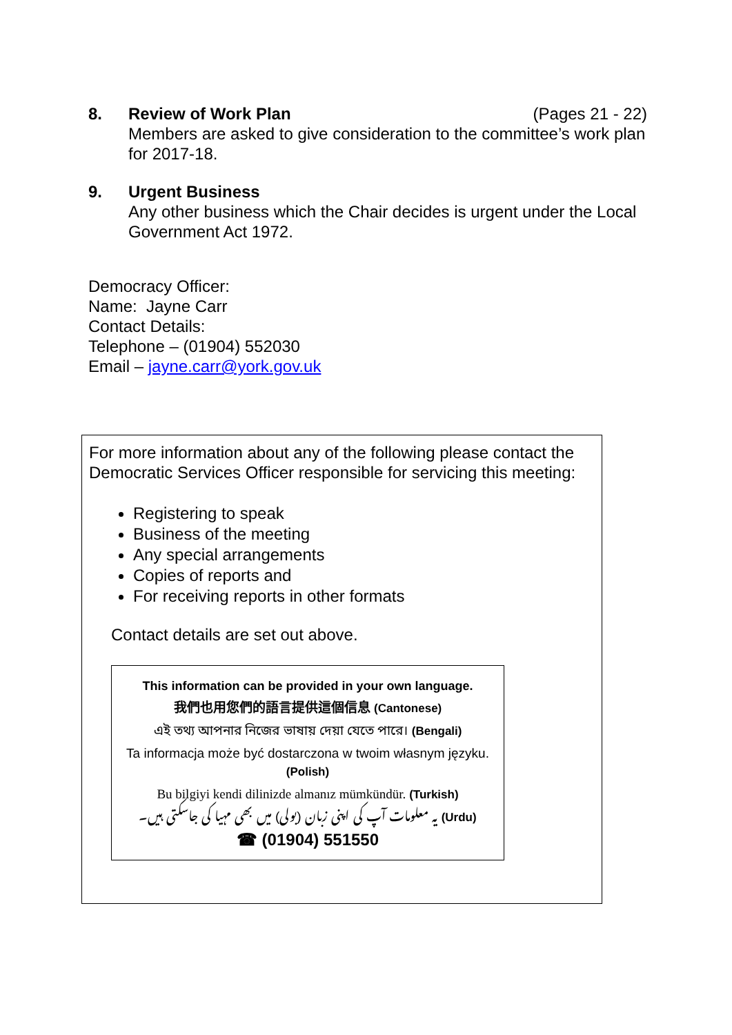8. Review of Work Plan (Pages 21 - 22)
Members are asked to give consideration to the committee’s work plan for 2017-18.
9. Urgent Business
Any other business which the Chair decides is urgent under the Local Government Act 1972.
Democracy Officer:
Name: Jayne Carr
Contact Details:
Telephone – (01904) 552030
Email – jayne.carr@york.gov.uk
For more information about any of the following please contact the Democratic Services Officer responsible for servicing this meeting:
Registering to speak
Business of the meeting
Any special arrangements
Copies of reports and
For receiving reports in other formats
Contact details are set out above.
This information can be provided in your own language.
我們也用您們的語言提供這個信息 (Cantonese)
এই তথ্য আপনার নিজের ভাষায় দেয়া যেতে পারে। (Bengali)
Ta informacja może być dostarczona w twoim własnym języku. (Polish)
Bu bilgiyi kendi dilinizde almanız mümkündür. (Turkish)
یہ معلومات آپ کی اپنی زبان (بولی) میں بھی مہیا کی جاسکتی ہیں۔ (Urdu)
☎ (01904) 551550